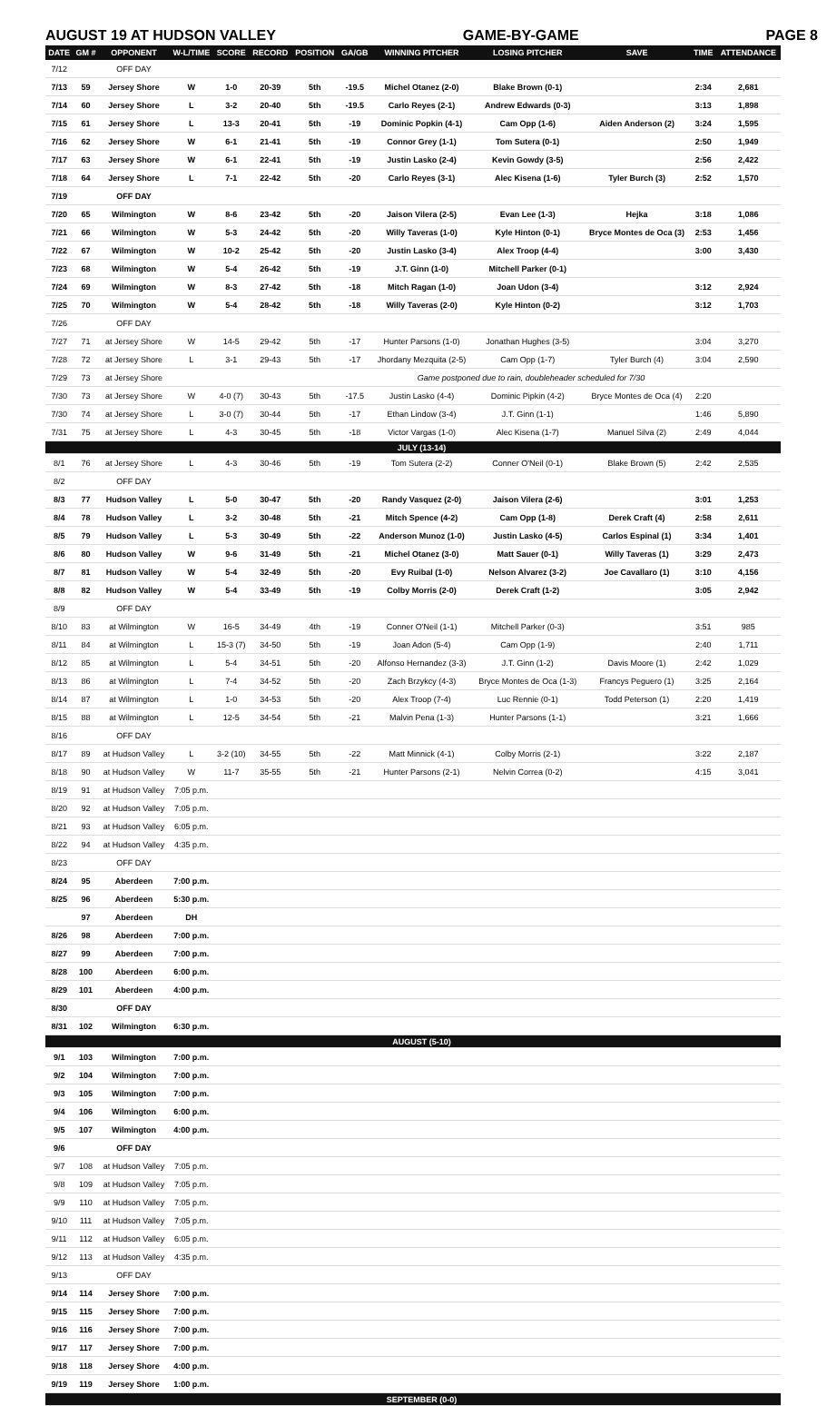AUGUST 19 AT HUDSON VALLEY GAME-BY-GAME PAGE 8
| DATE | GM # | OPPONENT | W-L/TIME | SCORE | RECORD | POSITION | GA/GB | WINNING PITCHER | LOSING PITCHER | SAVE | TIME | ATTENDANCE |
| --- | --- | --- | --- | --- | --- | --- | --- | --- | --- | --- | --- | --- |
| 7/12 | | OFF DAY | | | | | | | | | | |
| 7/13 | 59 | Jersey Shore | W | 1-0 | 20-39 | 5th | -19.5 | Michel Otanez (2-0) | Blake Brown (0-1) | | 2:34 | 2,681 |
| 7/14 | 60 | Jersey Shore | L | 3-2 | 20-40 | 5th | -19.5 | Carlo Reyes (2-1) | Andrew Edwards (0-3) | | 3:13 | 1,898 |
| 7/15 | 61 | Jersey Shore | L | 13-3 | 20-41 | 5th | -19 | Dominic Popkin (4-1) | Cam Opp (1-6) | Aiden Anderson (2) | 3:24 | 1,595 |
| 7/16 | 62 | Jersey Shore | W | 6-1 | 21-41 | 5th | -19 | Connor Grey (1-1) | Tom Sutera (0-1) | | 2:50 | 1,949 |
| 7/17 | 63 | Jersey Shore | W | 6-1 | 22-41 | 5th | -19 | Justin Lasko (2-4) | Kevin Gowdy (3-5) | | 2:56 | 2,422 |
| 7/18 | 64 | Jersey Shore | L | 7-1 | 22-42 | 5th | -20 | Carlo Reyes (3-1) | Alec Kisena (1-6) | Tyler Burch (3) | 2:52 | 1,570 |
| 7/19 | | OFF DAY | | | | | | | | | | |
| 7/20 | 65 | Wilmington | W | 8-6 | 23-42 | 5th | -20 | Jaison Vilera (2-5) | Evan Lee (1-3) | Hejka | 3:18 | 1,086 |
| 7/21 | 66 | Wilmington | W | 5-3 | 24-42 | 5th | -20 | Willy Taveras (1-0) | Kyle Hinton (0-1) | Bryce Montes de Oca (3) | 2:53 | 1,456 |
| 7/22 | 67 | Wilmington | W | 10-2 | 25-42 | 5th | -20 | Justin Lasko (3-4) | Alex Troop (4-4) | | 3:00 | 3,430 |
| 7/23 | 68 | Wilmington | W | 5-4 | 26-42 | 5th | -19 | J.T. Ginn (1-0) | Mitchell Parker (0-1) | | | |
| 7/24 | 69 | Wilmington | W | 8-3 | 27-42 | 5th | -18 | Mitch Ragan (1-0) | Joan Udon (3-4) | | 3:12 | 2,924 |
| 7/25 | 70 | Wilmington | W | 5-4 | 28-42 | 5th | -18 | Willy Taveras (2-0) | Kyle Hinton (0-2) | | 3:12 | 1,703 |
| 7/26 | | OFF DAY | | | | | | | | | | |
| 7/27 | 71 | at Jersey Shore | W | 14-5 | 29-42 | 5th | -17 | Hunter Parsons (1-0) | Jonathan Hughes (3-5) | | 3:04 | 3,270 |
| 7/28 | 72 | at Jersey Shore | L | 3-1 | 29-43 | 5th | -17 | Jhordany Mezquita (2-5) | Cam Opp (1-7) | Tyler Burch (4) | 3:04 | 2,590 |
| 7/29 | 73 | at Jersey Shore | | | | | | Game postponed due to rain, doubleheader scheduled for 7/30 | | | | |
| 7/30 | 73 | at Jersey Shore | W | 4-0 (7) | 30-43 | 5th | -17.5 | Justin Lasko (4-4) | Dominic Pipkin (4-2) | Bryce Montes de Oca (4) | 2:20 | |
| 7/30 | 74 | at Jersey Shore | L | 3-0 (7) | 30-44 | 5th | -17 | Ethan Lindow (3-4) | J.T. Ginn (1-1) | | 1:46 | 5,890 |
| 7/31 | 75 | at Jersey Shore | L | 4-3 | 30-45 | 5th | -18 | Victor Vargas (1-0) | Alec Kisena (1-7) | Manuel Silva (2) | 2:49 | 4,044 |
| | | | | | | | | JULY (13-14) | | | | |
| 8/1 | 76 | at Jersey Shore | L | 4-3 | 30-46 | 5th | -19 | Tom Sutera (2-2) | Conner O'Neil (0-1) | Blake Brown (5) | 2:42 | 2,535 |
| 8/2 | | OFF DAY | | | | | | | | | | |
| 8/3 | 77 | Hudson Valley | L | 5-0 | 30-47 | 5th | -20 | Randy Vasquez (2-0) | Jaison Vilera (2-6) | | 3:01 | 1,253 |
| 8/4 | 78 | Hudson Valley | L | 3-2 | 30-48 | 5th | -21 | Mitch Spence (4-2) | Cam Opp (1-8) | Derek Craft (4) | 2:58 | 2,611 |
| 8/5 | 79 | Hudson Valley | L | 5-3 | 30-49 | 5th | -22 | Anderson Munoz (1-0) | Justin Lasko (4-5) | Carlos Espinal (1) | 3:34 | 1,401 |
| 8/6 | 80 | Hudson Valley | W | 9-6 | 31-49 | 5th | -21 | Michel Otanez (3-0) | Matt Sauer (0-1) | Willy Taveras (1) | 3:29 | 2,473 |
| 8/7 | 81 | Hudson Valley | W | 5-4 | 32-49 | 5th | -20 | Evy Ruibal (1-0) | Nelson Alvarez (3-2) | Joe Cavallaro (1) | 3:10 | 4,156 |
| 8/8 | 82 | Hudson Valley | W | 5-4 | 33-49 | 5th | -19 | Colby Morris (2-0) | Derek Craft (1-2) | | 3:05 | 2,942 |
| 8/9 | | OFF DAY | | | | | | | | | | |
| 8/10 | 83 | at Wilmington | W | 16-5 | 34-49 | 4th | -19 | Conner O'Neil (1-1) | Mitchell Parker (0-3) | | 3:51 | 985 |
| 8/11 | 84 | at Wilmington | L | 15-3 (7) | 34-50 | 5th | -19 | Joan Adon (5-4) | Cam Opp (1-9) | | 2:40 | 1,711 |
| 8/12 | 85 | at Wilmington | L | 5-4 | 34-51 | 5th | -20 | Alfonso Hernandez (3-3) | J.T. Ginn (1-2) | Davis Moore (1) | 2:42 | 1,029 |
| 8/13 | 86 | at Wilmington | L | 7-4 | 34-52 | 5th | -20 | Zach Brzykcy (4-3) | Bryce Montes de Oca (1-3) | Francys Peguero (1) | 3:25 | 2,164 |
| 8/14 | 87 | at Wilmington | L | 1-0 | 34-53 | 5th | -20 | Alex Troop (7-4) | Luc Rennie (0-1) | Todd Peterson (1) | 2:20 | 1,419 |
| 8/15 | 88 | at Wilmington | L | 12-5 | 34-54 | 5th | -21 | Malvin Pena (1-3) | Hunter Parsons (1-1) | | 3:21 | 1,666 |
| 8/16 | | OFF DAY | | | | | | | | | | |
| 8/17 | 89 | at Hudson Valley | L | 3-2 (10) | 34-55 | 5th | -22 | Matt Minnick (4-1) | Colby Morris (2-1) | | 3:22 | 2,187 |
| 8/18 | 90 | at Hudson Valley | W | 11-7 | 35-55 | 5th | -21 | Hunter Parsons (2-1) | Nelvin Correa (0-2) | | 4:15 | 3,041 |
| 8/19 | 91 | at Hudson Valley | 7:05 p.m. | | | | | | | | | |
| 8/20 | 92 | at Hudson Valley | 7:05 p.m. | | | | | | | | | |
| 8/21 | 93 | at Hudson Valley | 6:05 p.m. | | | | | | | | | |
| 8/22 | 94 | at Hudson Valley | 4:35 p.m. | | | | | | | | | |
| 8/23 | | OFF DAY | | | | | | | | | | |
| 8/24 | 95 | Aberdeen | 7:00 p.m. | | | | | | | | | |
| 8/25 | 96 | Aberdeen | 5:30 p.m. | | | | | | | | | |
| | 97 | Aberdeen | DH | | | | | | | | | |
| 8/26 | 98 | Aberdeen | 7:00 p.m. | | | | | | | | | |
| 8/27 | 99 | Aberdeen | 7:00 p.m. | | | | | | | | | |
| 8/28 | 100 | Aberdeen | 6:00 p.m. | | | | | | | | | |
| 8/29 | 101 | Aberdeen | 4:00 p.m. | | | | | | | | | |
| 8/30 | | OFF DAY | | | | | | | | | | |
| 8/31 | 102 | Wilmington | 6:30 p.m. | | | | | | | | | |
| | | | | | | | | AUGUST (5-10) | | | | |
| 9/1 | 103 | Wilmington | 7:00 p.m. | | | | | | | | | |
| 9/2 | 104 | Wilmington | 7:00 p.m. | | | | | | | | | |
| 9/3 | 105 | Wilmington | 7:00 p.m. | | | | | | | | | |
| 9/4 | 106 | Wilmington | 6:00 p.m. | | | | | | | | | |
| 9/5 | 107 | Wilmington | 4:00 p.m. | | | | | | | | | |
| 9/6 | | OFF DAY | | | | | | | | | | |
| 9/7 | 108 | at Hudson Valley | 7:05 p.m. | | | | | | | | | |
| 9/8 | 109 | at Hudson Valley | 7:05 p.m. | | | | | | | | | |
| 9/9 | 110 | at Hudson Valley | 7:05 p.m. | | | | | | | | | |
| 9/10 | 111 | at Hudson Valley | 7:05 p.m. | | | | | | | | | |
| 9/11 | 112 | at Hudson Valley | 6:05 p.m. | | | | | | | | | |
| 9/12 | 113 | at Hudson Valley | 4:35 p.m. | | | | | | | | | |
| 9/13 | | OFF DAY | | | | | | | | | | |
| 9/14 | 114 | Jersey Shore | 7:00 p.m. | | | | | | | | | |
| 9/15 | 115 | Jersey Shore | 7:00 p.m. | | | | | | | | | |
| 9/16 | 116 | Jersey Shore | 7:00 p.m. | | | | | | | | | |
| 9/17 | 117 | Jersey Shore | 7:00 p.m. | | | | | | | | | |
| 9/18 | 118 | Jersey Shore | 4:00 p.m. | | | | | | | | | |
| 9/19 | 119 | Jersey Shore | 1:00 p.m. | | | | | | | | | |
| | | | | | | | | SEPTEMBER (0-0) | | | | |